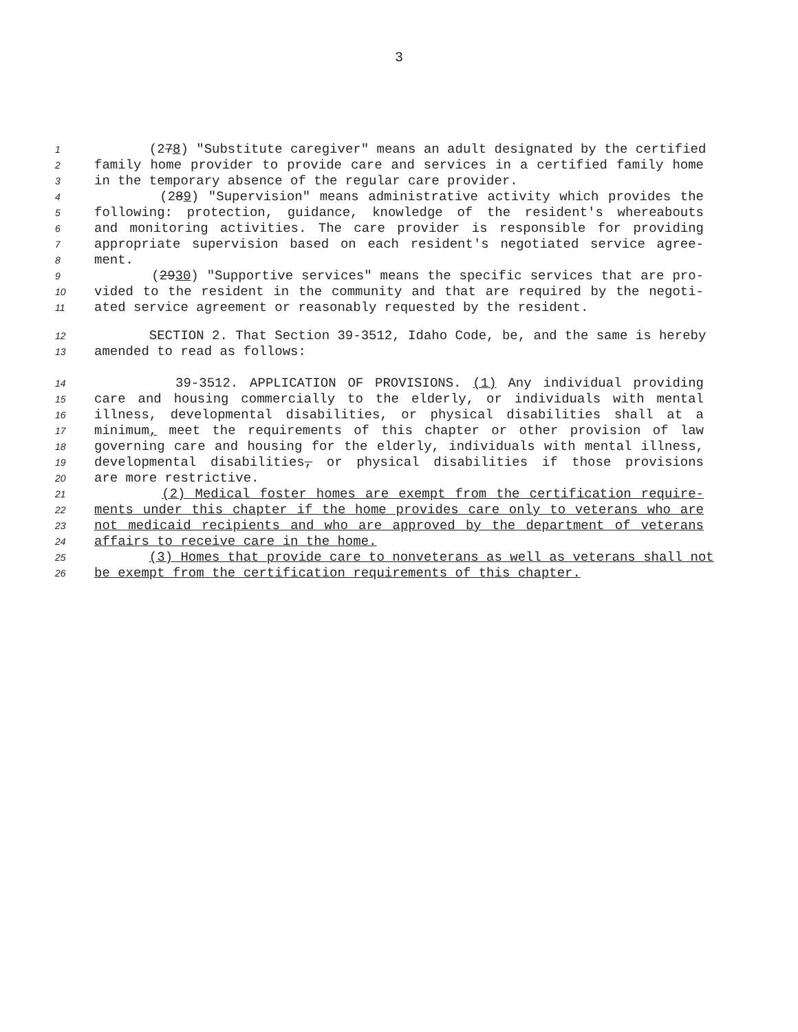3
1 (278) "Substitute caregiver" means an adult designated by the certified
2 family home provider to provide care and services in a certified family home
3 in the temporary absence of the regular care provider.
4 (289) "Supervision" means administrative activity which provides the
5 following: protection, guidance, knowledge of the resident's whereabouts
6 and monitoring activities. The care provider is responsible for providing
7 appropriate supervision based on each resident's negotiated service agree-
8 ment.
9 (2930) "Supportive services" means the specific services that are pro-
10 vided to the resident in the community and that are required by the negoti-
11 ated service agreement or reasonably requested by the resident.
12 SECTION 2. That Section 39-3512, Idaho Code, be, and the same is hereby
13 amended to read as follows:
14 39-3512. APPLICATION OF PROVISIONS. (1) Any individual providing
15 care and housing commercially to the elderly, or individuals with mental
16 illness, developmental disabilities, or physical disabilities shall at a
17 minimum, meet the requirements of this chapter or other provision of law
18 governing care and housing for the elderly, individuals with mental illness,
19 developmental disabilities, or physical disabilities if those provisions
20 are more restrictive.
21 (2) Medical foster homes are exempt from the certification require-
22 ments under this chapter if the home provides care only to veterans who are
23 not medicaid recipients and who are approved by the department of veterans
24 affairs to receive care in the home.
25 (3) Homes that provide care to nonveterans as well as veterans shall not
26 be exempt from the certification requirements of this chapter.